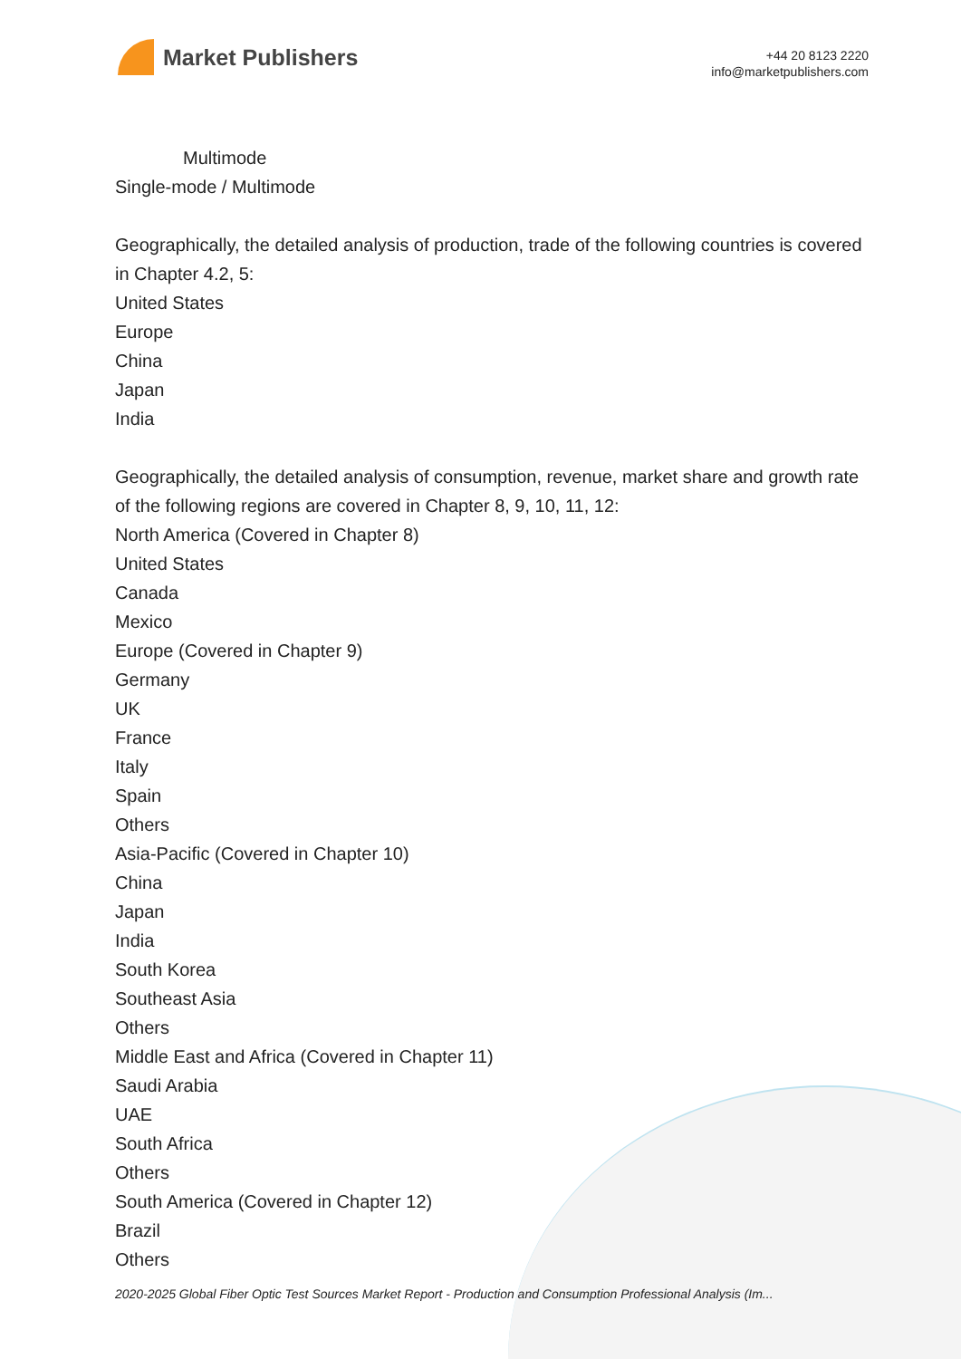Market Publishers
+44 20 8123 2220
info@marketpublishers.com
Multimode
Single-mode / Multimode
Geographically, the detailed analysis of production, trade of the following countries is covered in Chapter 4.2, 5:
United States
Europe
China
Japan
India
Geographically, the detailed analysis of consumption, revenue, market share and growth rate of the following regions are covered in Chapter 8, 9, 10, 11, 12:
North America (Covered in Chapter 8)
United States
Canada
Mexico
Europe (Covered in Chapter 9)
Germany
UK
France
Italy
Spain
Others
Asia-Pacific (Covered in Chapter 10)
China
Japan
India
South Korea
Southeast Asia
Others
Middle East and Africa (Covered in Chapter 11)
Saudi Arabia
UAE
South Africa
Others
South America (Covered in Chapter 12)
Brazil
Others
2020-2025 Global Fiber Optic Test Sources Market Report - Production and Consumption Professional Analysis (Im...